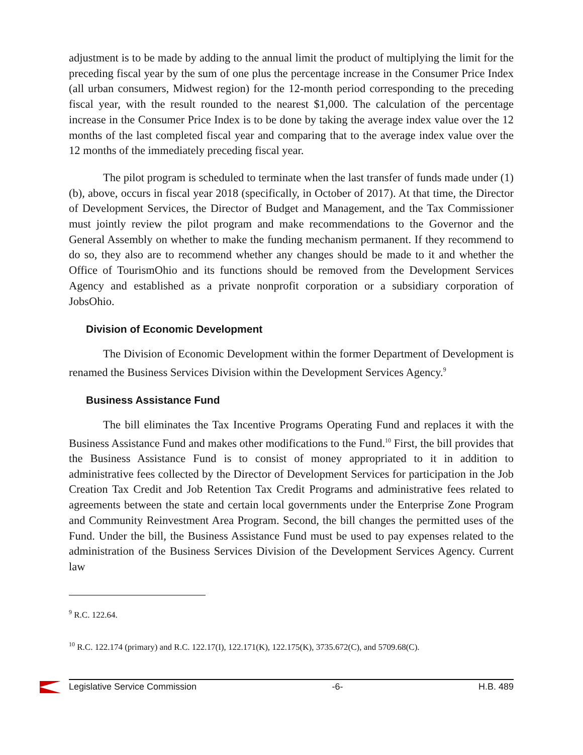adjustment is to be made by adding to the annual limit the product of multiplying the limit for the preceding fiscal year by the sum of one plus the percentage increase in the Consumer Price Index (all urban consumers, Midwest region) for the 12-month period corresponding to the preceding fiscal year, with the result rounded to the nearest $1,000. The calculation of the percentage increase in the Consumer Price Index is to be done by taking the average index value over the 12 months of the last completed fiscal year and comparing that to the average index value over the 12 months of the immediately preceding fiscal year.
The pilot program is scheduled to terminate when the last transfer of funds made under (1)(b), above, occurs in fiscal year 2018 (specifically, in October of 2017). At that time, the Director of Development Services, the Director of Budget and Management, and the Tax Commissioner must jointly review the pilot program and make recommendations to the Governor and the General Assembly on whether to make the funding mechanism permanent. If they recommend to do so, they also are to recommend whether any changes should be made to it and whether the Office of TourismOhio and its functions should be removed from the Development Services Agency and established as a private nonprofit corporation or a subsidiary corporation of JobsOhio.
Division of Economic Development
The Division of Economic Development within the former Department of Development is renamed the Business Services Division within the Development Services Agency.<sup>9</sup>
Business Assistance Fund
The bill eliminates the Tax Incentive Programs Operating Fund and replaces it with the Business Assistance Fund and makes other modifications to the Fund.<sup>10</sup> First, the bill provides that the Business Assistance Fund is to consist of money appropriated to it in addition to administrative fees collected by the Director of Development Services for participation in the Job Creation Tax Credit and Job Retention Tax Credit Programs and administrative fees related to agreements between the state and certain local governments under the Enterprise Zone Program and Community Reinvestment Area Program. Second, the bill changes the permitted uses of the Fund. Under the bill, the Business Assistance Fund must be used to pay expenses related to the administration of the Business Services Division of the Development Services Agency. Current law
<sup>9</sup> R.C. 122.64.
<sup>10</sup> R.C. 122.174 (primary) and R.C. 122.17(I), 122.171(K), 122.175(K), 3735.672(C), and 5709.68(C).
Legislative Service Commission -6- H.B. 489